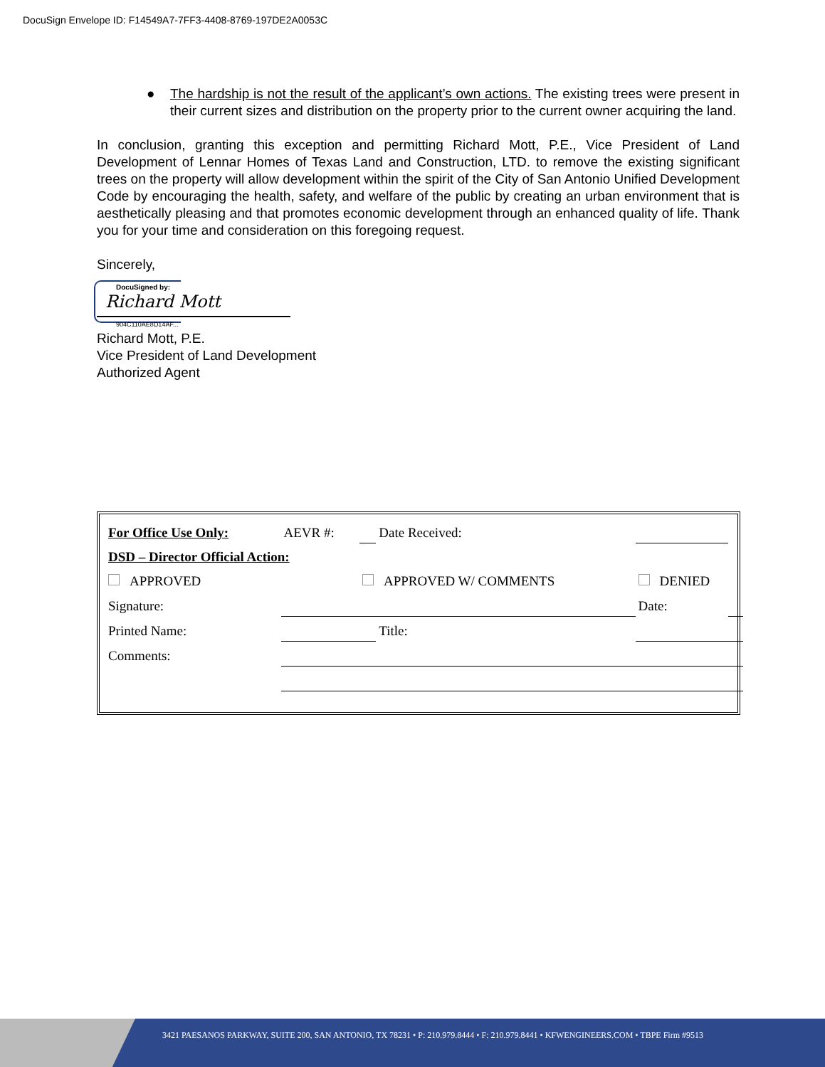DocuSign Envelope ID: F14549A7-7FF3-4408-8769-197DE2A0053C
● The hardship is not the result of the applicant’s own actions. The existing trees were present in their current sizes and distribution on the property prior to the current owner acquiring the land.
In conclusion, granting this exception and permitting Richard Mott, P.E., Vice President of Land Development of Lennar Homes of Texas Land and Construction, LTD. to remove the existing significant trees on the property will allow development within the spirit of the City of San Antonio Unified Development Code by encouraging the health, safety, and welfare of the public by creating an urban environment that is aesthetically pleasing and that promotes economic development through an enhanced quality of life. Thank you for your time and consideration on this foregoing request.
Sincerely,
DocuSigned by:
Richard Mott
904C110AE8D14AF...
Richard Mott, P.E.
Vice President of Land Development
Authorized Agent
| For Office Use Only: | AEVR #: | | Date Received: | | |
| DSD – Director Official Action: | | | | | |
| APPROVED | | APPROVED W/ COMMENTS | | DENIED | |
| Signature: | | | | Date: | |
| Printed Name: | | | Title: | | |
| Comments: | | | | | |
3421 PAESANOS PARKWAY, SUITE 200, SAN ANTONIO, TX 78231 • P: 210.979.8444 • F: 210.979.8441 • KFWENGINEERS.COM • TBPE Firm #9513